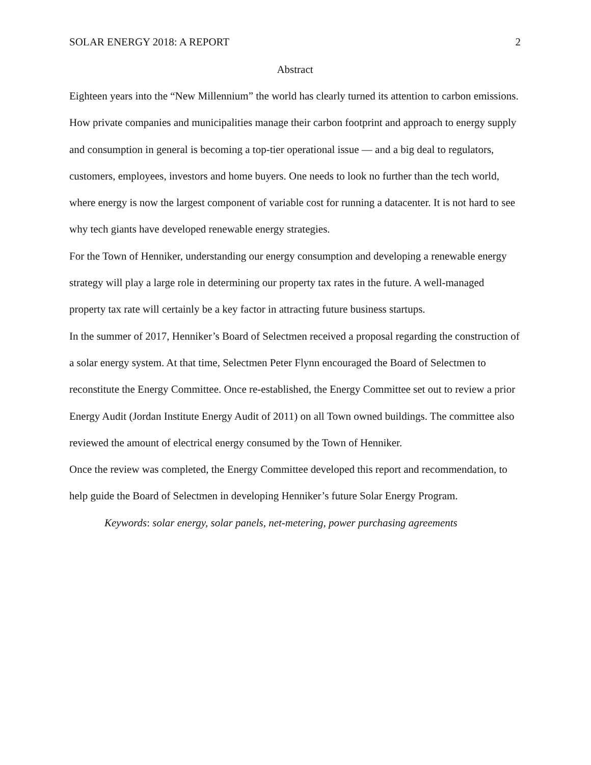SOLAR ENERGY 2018: A REPORT 2
Abstract
Eighteen years into the “New Millennium” the world has clearly turned its attention to carbon emissions. How private companies and municipalities manage their carbon footprint and approach to energy supply and consumption in general is becoming a top-tier operational issue — and a big deal to regulators, customers, employees, investors and home buyers. One needs to look no further than the tech world, where energy is now the largest component of variable cost for running a datacenter. It is not hard to see why tech giants have developed renewable energy strategies.
For the Town of Henniker, understanding our energy consumption and developing a renewable energy strategy will play a large role in determining our property tax rates in the future. A well-managed property tax rate will certainly be a key factor in attracting future business startups.
In the summer of 2017, Henniker’s Board of Selectmen received a proposal regarding the construction of a solar energy system. At that time, Selectmen Peter Flynn encouraged the Board of Selectmen to reconstitute the Energy Committee. Once re-established, the Energy Committee set out to review a prior Energy Audit (Jordan Institute Energy Audit of 2011) on all Town owned buildings. The committee also reviewed the amount of electrical energy consumed by the Town of Henniker.
Once the review was completed, the Energy Committee developed this report and recommendation, to help guide the Board of Selectmen in developing Henniker’s future Solar Energy Program.
Keywords: solar energy, solar panels, net-metering, power purchasing agreements